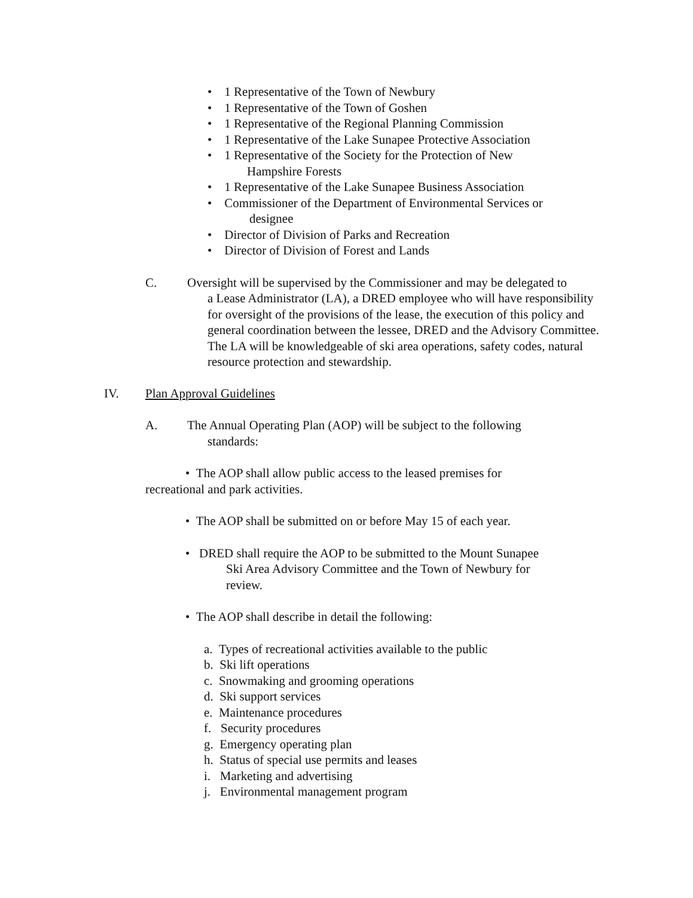• 1 Representative of the Town of Newbury
• 1 Representative of the Town of Goshen
• 1 Representative of the Regional Planning Commission
• 1 Representative of the Lake Sunapee Protective Association
• 1 Representative of the Society for the Protection of New
Hampshire Forests
• 1 Representative of the Lake Sunapee Business Association
• Commissioner of the Department of Environmental Services or
designee
• Director of Division of Parks and Recreation
• Director of Division of Forest and Lands
C. Oversight will be supervised by the Commissioner and may be delegated to
a Lease Administrator (LA), a DRED employee who will have responsibility for oversight of the provisions of the lease, the execution of this policy and general coordination between the lessee, DRED and the Advisory Committee. The LA will be knowledgeable of ski area operations, safety codes, natural resource protection and stewardship.
IV. Plan Approval Guidelines
A. The Annual Operating Plan (AOP) will be subject to the following
standards:
• The AOP shall allow public access to the leased premises for recreational and park activities.
• The AOP shall be submitted on or before May 15 of each year.
• DRED shall require the AOP to be submitted to the Mount Sunapee
Ski Area Advisory Committee and the Town of Newbury for
review.
• The AOP shall describe in detail the following:
a. Types of recreational activities available to the public
b. Ski lift operations
c. Snowmaking and grooming operations
d. Ski support services
e. Maintenance procedures
f. Security procedures
g. Emergency operating plan
h. Status of special use permits and leases
i. Marketing and advertising
j. Environmental management program